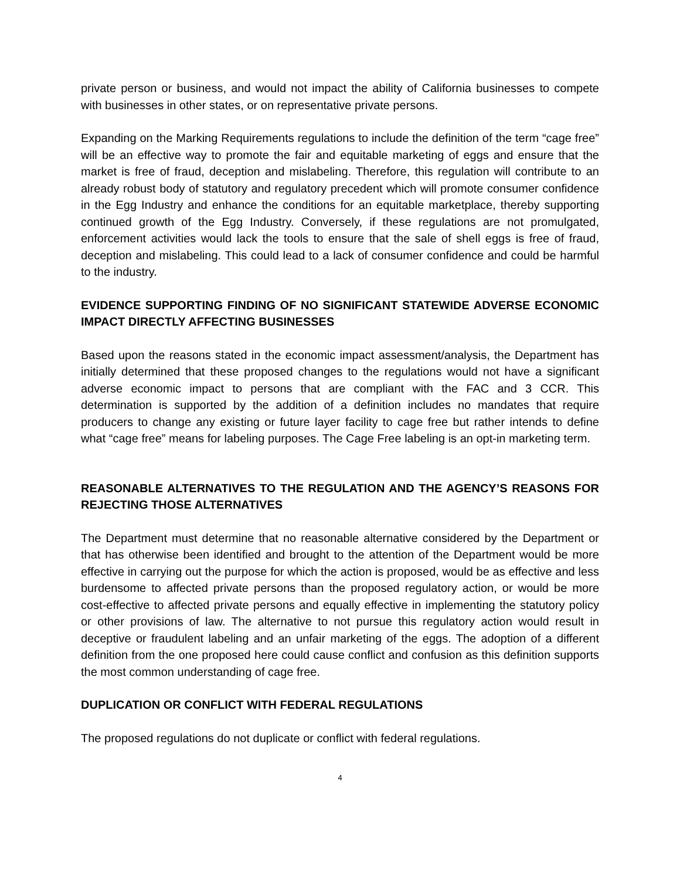private person or business, and would not impact the ability of California businesses to compete with businesses in other states, or on representative private persons.
Expanding on the Marking Requirements regulations to include the definition of the term “cage free” will be an effective way to promote the fair and equitable marketing of eggs and ensure that the market is free of fraud, deception and mislabeling. Therefore, this regulation will contribute to an already robust body of statutory and regulatory precedent which will promote consumer confidence in the Egg Industry and enhance the conditions for an equitable marketplace, thereby supporting continued growth of the Egg Industry. Conversely, if these regulations are not promulgated, enforcement activities would lack the tools to ensure that the sale of shell eggs is free of fraud, deception and mislabeling. This could lead to a lack of consumer confidence and could be harmful to the industry.
EVIDENCE SUPPORTING FINDING OF NO SIGNIFICANT STATEWIDE ADVERSE ECONOMIC IMPACT DIRECTLY AFFECTING BUSINESSES
Based upon the reasons stated in the economic impact assessment/analysis, the Department has initially determined that these proposed changes to the regulations would not have a significant adverse economic impact to persons that are compliant with the FAC and 3 CCR. This determination is supported by the addition of a definition includes no mandates that require producers to change any existing or future layer facility to cage free but rather intends to define what “cage free” means for labeling purposes. The Cage Free labeling is an opt-in marketing term.
REASONABLE ALTERNATIVES TO THE REGULATION AND THE AGENCY’S REASONS FOR REJECTING THOSE ALTERNATIVES
The Department must determine that no reasonable alternative considered by the Department or that has otherwise been identified and brought to the attention of the Department would be more effective in carrying out the purpose for which the action is proposed, would be as effective and less burdensome to affected private persons than the proposed regulatory action, or would be more cost-effective to affected private persons and equally effective in implementing the statutory policy or other provisions of law. The alternative to not pursue this regulatory action would result in deceptive or fraudulent labeling and an unfair marketing of the eggs. The adoption of a different definition from the one proposed here could cause conflict and confusion as this definition supports the most common understanding of cage free.
DUPLICATION OR CONFLICT WITH FEDERAL REGULATIONS
The proposed regulations do not duplicate or conflict with federal regulations.
4